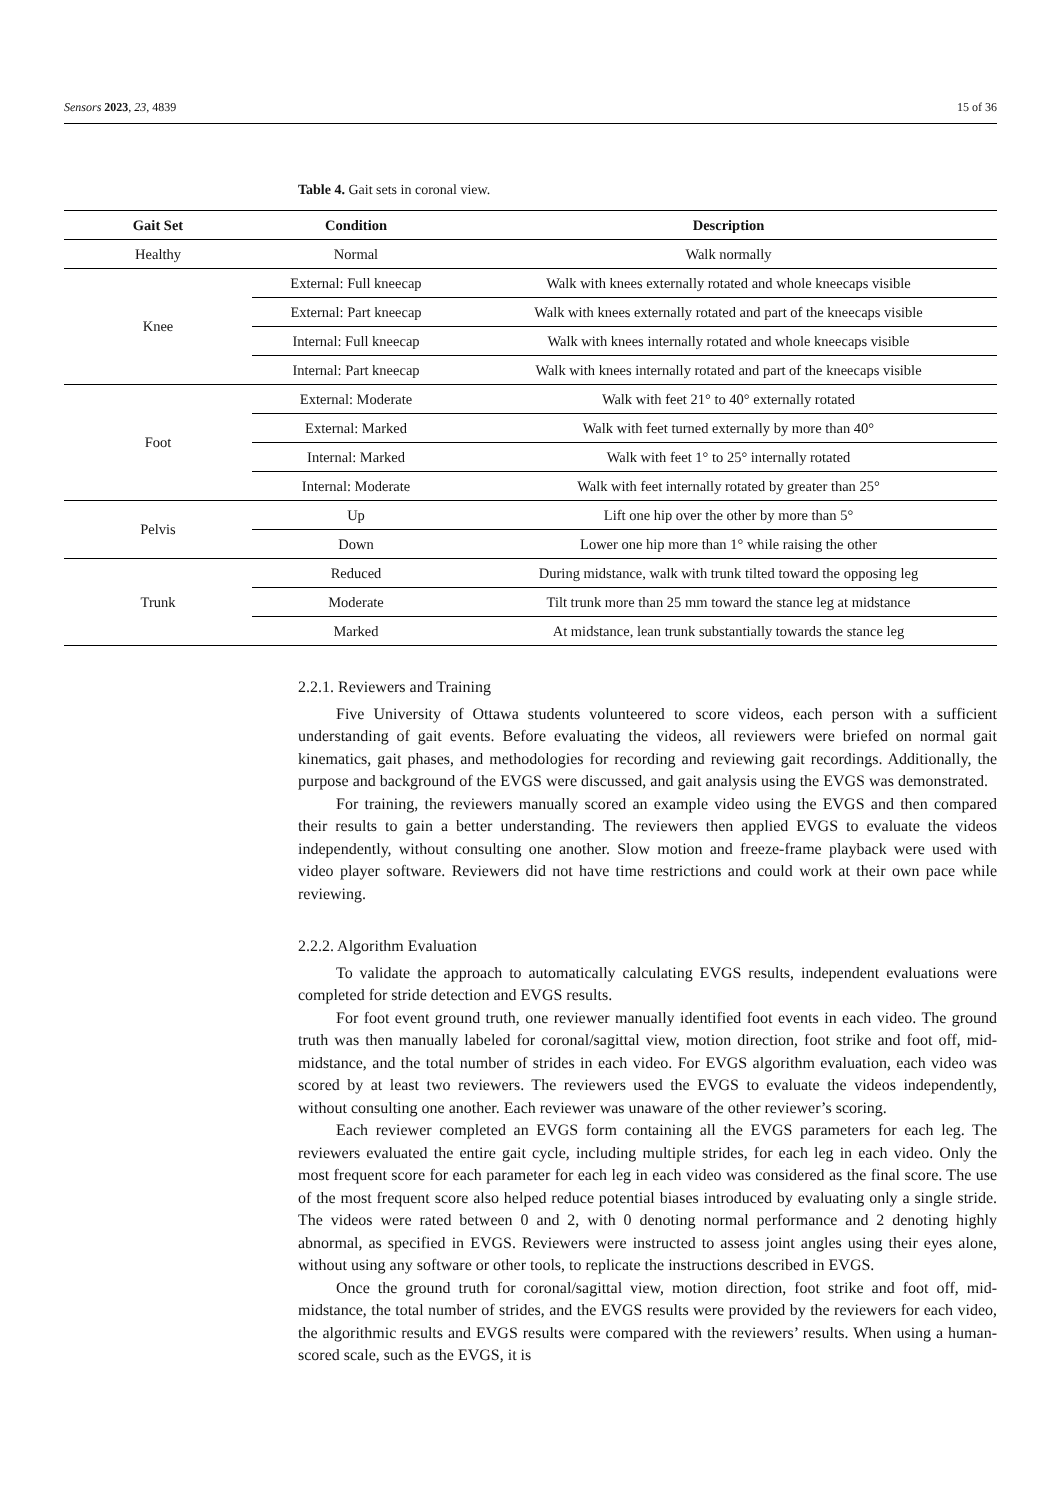Sensors 2023, 23, 4839 15 of 36
Table 4. Gait sets in coronal view.
| Gait Set | Condition | Description |
| --- | --- | --- |
| Healthy | Normal | Walk normally |
| Knee | External: Full kneecap | Walk with knees externally rotated and whole kneecaps visible |
| | External: Part kneecap | Walk with knees externally rotated and part of the kneecaps visible |
| | Internal: Full kneecap | Walk with knees internally rotated and whole kneecaps visible |
| | Internal: Part kneecap | Walk with knees internally rotated and part of the kneecaps visible |
| Foot | External: Moderate | Walk with feet 21° to 40° externally rotated |
| | External: Marked | Walk with feet turned externally by more than 40° |
| | Internal: Marked | Walk with feet 1° to 25° internally rotated |
| | Internal: Moderate | Walk with feet internally rotated by greater than 25° |
| Pelvis | Up | Lift one hip over the other by more than 5° |
| | Down | Lower one hip more than 1° while raising the other |
| Trunk | Reduced | During midstance, walk with trunk tilted toward the opposing leg |
| | Moderate | Tilt trunk more than 25 mm toward the stance leg at midstance |
| | Marked | At midstance, lean trunk substantially towards the stance leg |
2.2.1. Reviewers and Training
Five University of Ottawa students volunteered to score videos, each person with a sufficient understanding of gait events. Before evaluating the videos, all reviewers were briefed on normal gait kinematics, gait phases, and methodologies for recording and reviewing gait recordings. Additionally, the purpose and background of the EVGS were discussed, and gait analysis using the EVGS was demonstrated.
For training, the reviewers manually scored an example video using the EVGS and then compared their results to gain a better understanding. The reviewers then applied EVGS to evaluate the videos independently, without consulting one another. Slow motion and freeze-frame playback were used with video player software. Reviewers did not have time restrictions and could work at their own pace while reviewing.
2.2.2. Algorithm Evaluation
To validate the approach to automatically calculating EVGS results, independent evaluations were completed for stride detection and EVGS results.
For foot event ground truth, one reviewer manually identified foot events in each video. The ground truth was then manually labeled for coronal/sagittal view, motion direction, foot strike and foot off, mid-midstance, and the total number of strides in each video. For EVGS algorithm evaluation, each video was scored by at least two reviewers. The reviewers used the EVGS to evaluate the videos independently, without consulting one another. Each reviewer was unaware of the other reviewer’s scoring.
Each reviewer completed an EVGS form containing all the EVGS parameters for each leg. The reviewers evaluated the entire gait cycle, including multiple strides, for each leg in each video. Only the most frequent score for each parameter for each leg in each video was considered as the final score. The use of the most frequent score also helped reduce potential biases introduced by evaluating only a single stride. The videos were rated between 0 and 2, with 0 denoting normal performance and 2 denoting highly abnormal, as specified in EVGS. Reviewers were instructed to assess joint angles using their eyes alone, without using any software or other tools, to replicate the instructions described in EVGS.
Once the ground truth for coronal/sagittal view, motion direction, foot strike and foot off, mid-midstance, the total number of strides, and the EVGS results were provided by the reviewers for each video, the algorithmic results and EVGS results were compared with the reviewers’ results. When using a human-scored scale, such as the EVGS, it is